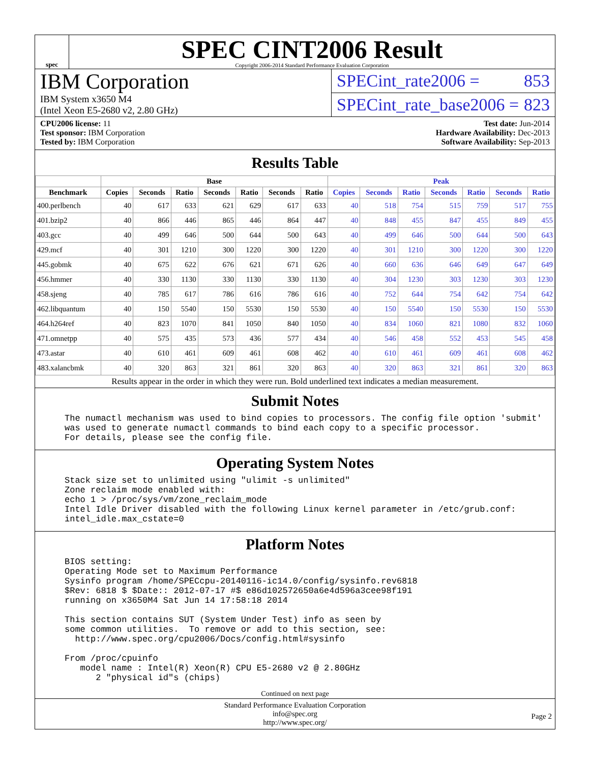spec
SPEC CINT2006 Result
Copyright 2006-2014 Standard Performance Evaluation Corporation
IBM Corporation
IBM System x3650 M4
(Intel Xeon E5-2680 v2, 2.80 GHz)
SPECint_rate2006 = 853
SPECint_rate_base2006 = 823
CPU2006 license: 11
Test sponsor: IBM Corporation
Tested by: IBM Corporation
Test date: Jun-2014
Hardware Availability: Dec-2013
Software Availability: Sep-2013
Results Table
| | Base | | | | | | | Peak | | | | | | |
| --- | --- | --- | --- | --- | --- | --- | --- | --- | --- | --- | --- | --- | --- | --- |
| Benchmark | Copies | Seconds | Ratio | Seconds | Ratio | Seconds | Ratio | Copies | Seconds | Ratio | Seconds | Ratio | Seconds | Ratio |
| 400.perlbench | 40 | 617 | 633 | 621 | 629 | 617 | 633 | 40 | 518 | 754 | 515 | 759 | 517 | 755 |
| 401.bzip2 | 40 | 866 | 446 | 865 | 446 | 864 | 447 | 40 | 848 | 455 | 847 | 455 | 849 | 455 |
| 403.gcc | 40 | 499 | 646 | 500 | 644 | 500 | 643 | 40 | 499 | 646 | 500 | 644 | 500 | 643 |
| 429.mcf | 40 | 301 | 1210 | 300 | 1220 | 300 | 1220 | 40 | 301 | 1210 | 300 | 1220 | 300 | 1220 |
| 445.gobmk | 40 | 675 | 622 | 676 | 621 | 671 | 626 | 40 | 660 | 636 | 646 | 649 | 647 | 649 |
| 456.hmmer | 40 | 330 | 1130 | 330 | 1130 | 330 | 1130 | 40 | 304 | 1230 | 303 | 1230 | 303 | 1230 |
| 458.sjeng | 40 | 785 | 617 | 786 | 616 | 786 | 616 | 40 | 752 | 644 | 754 | 642 | 754 | 642 |
| 462.libquantum | 40 | 150 | 5540 | 150 | 5530 | 150 | 5530 | 40 | 150 | 5540 | 150 | 5530 | 150 | 5530 |
| 464.h264ref | 40 | 823 | 1070 | 841 | 1050 | 840 | 1050 | 40 | 834 | 1060 | 821 | 1080 | 832 | 1060 |
| 471.omnetpp | 40 | 575 | 435 | 573 | 436 | 577 | 434 | 40 | 546 | 458 | 552 | 453 | 545 | 458 |
| 473.astar | 40 | 610 | 461 | 609 | 461 | 608 | 462 | 40 | 610 | 461 | 609 | 461 | 608 | 462 |
| 483.xalancbmk | 40 | 320 | 863 | 321 | 861 | 320 | 863 | 40 | 320 | 863 | 321 | 861 | 320 | 863 |
Results appear in the order in which they were run. Bold underlined text indicates a median measurement.
Submit Notes
The numactl mechanism was used to bind copies to processors. The config file option 'submit'
was used to generate numactl commands to bind each copy to a specific processor.
For details, please see the config file.
Operating System Notes
Stack size set to unlimited using "ulimit -s unlimited"
Zone reclaim mode enabled with:
echo 1 > /proc/sys/vm/zone_reclaim_mode
Intel Idle Driver disabled with the following Linux kernel parameter in /etc/grub.conf:
intel_idle.max_cstate=0
Platform Notes
BIOS setting:
Operating Mode set to Maximum Performance
Sysinfo program /home/SPECcpu-20140116-ic14.0/config/sysinfo.rev6818
$Rev: 6818 $ $Date:: 2012-07-17 #$ e86d102572650a6e4d596a3cee98f191
running on x3650M4 Sat Jun 14 17:58:18 2014

This section contains SUT (System Under Test) info as seen by
some common utilities.  To remove or add to this section, see:
  http://www.spec.org/cpu2006/Docs/config.html#sysinfo

From /proc/cpuinfo
   model name : Intel(R) Xeon(R) CPU E5-2680 v2 @ 2.80GHz
      2 "physical id"s (chips)
Continued on next page
Standard Performance Evaluation Corporation
info@spec.org
http://www.spec.org/
Page 2